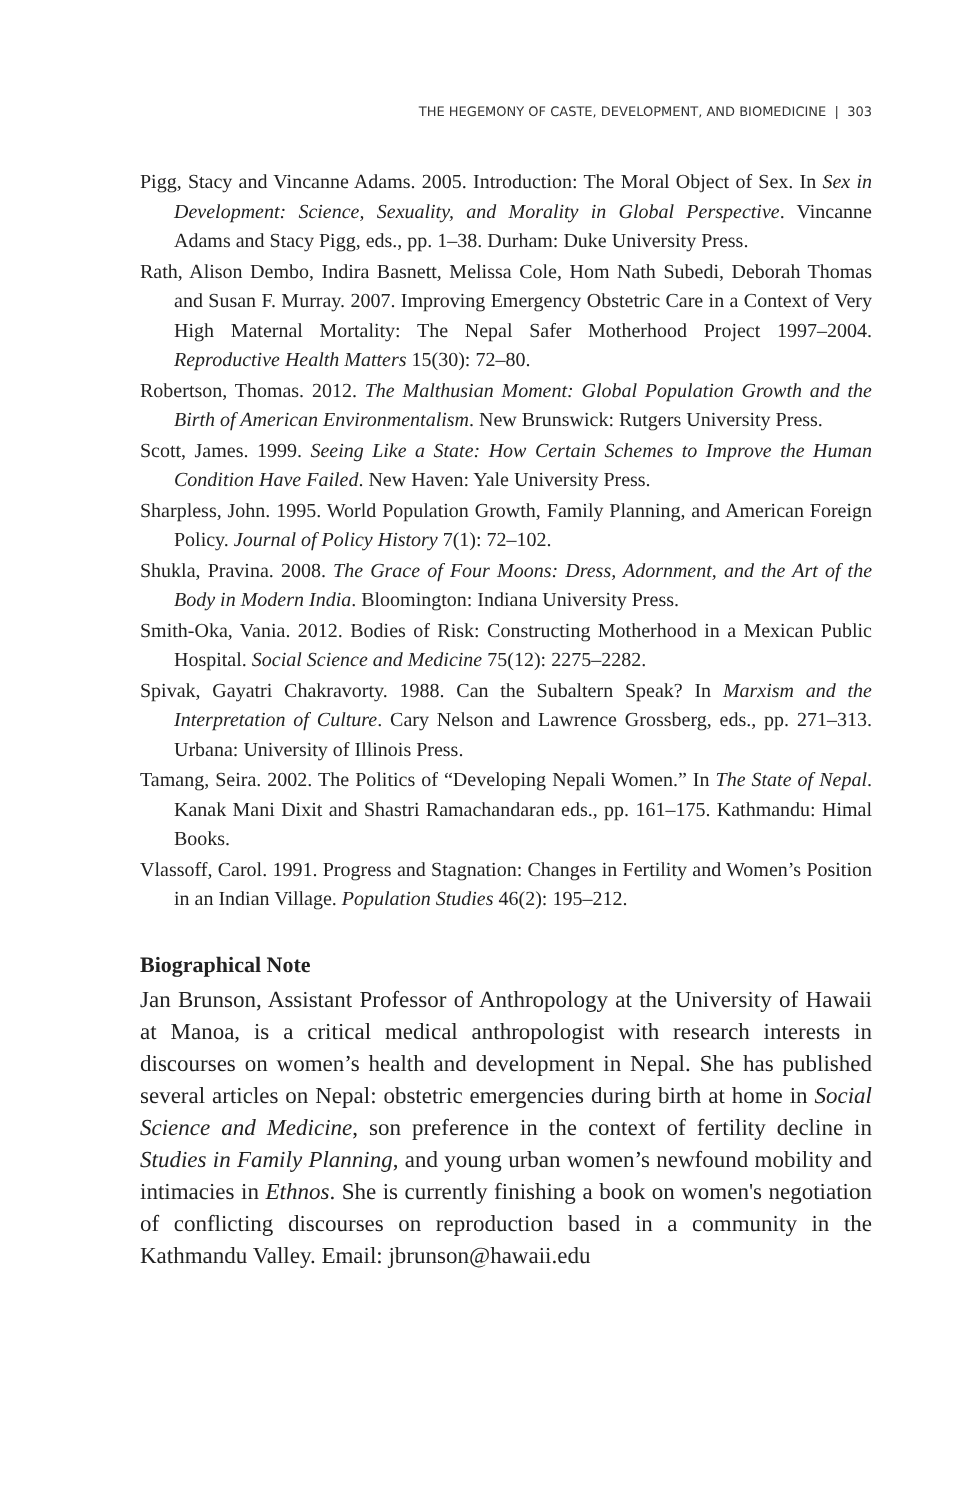THE HEGEMONY OF CASTE, DEVELOPMENT, AND BIOMEDICINE | 303
Pigg, Stacy and Vincanne Adams. 2005. Introduction: The Moral Object of Sex. In Sex in Development: Science, Sexuality, and Morality in Global Perspective. Vincanne Adams and Stacy Pigg, eds., pp. 1–38. Durham: Duke University Press.
Rath, Alison Dembo, Indira Basnett, Melissa Cole, Hom Nath Subedi, Deborah Thomas and Susan F. Murray. 2007. Improving Emergency Obstetric Care in a Context of Very High Maternal Mortality: The Nepal Safer Motherhood Project 1997–2004. Reproductive Health Matters 15(30): 72–80.
Robertson, Thomas. 2012. The Malthusian Moment: Global Population Growth and the Birth of American Environmentalism. New Brunswick: Rutgers University Press.
Scott, James. 1999. Seeing Like a State: How Certain Schemes to Improve the Human Condition Have Failed. New Haven: Yale University Press.
Sharpless, John. 1995. World Population Growth, Family Planning, and American Foreign Policy. Journal of Policy History 7(1): 72–102.
Shukla, Pravina. 2008. The Grace of Four Moons: Dress, Adornment, and the Art of the Body in Modern India. Bloomington: Indiana University Press.
Smith-Oka, Vania. 2012. Bodies of Risk: Constructing Motherhood in a Mexican Public Hospital. Social Science and Medicine 75(12): 2275–2282.
Spivak, Gayatri Chakravorty. 1988. Can the Subaltern Speak? In Marxism and the Interpretation of Culture. Cary Nelson and Lawrence Grossberg, eds., pp. 271–313. Urbana: University of Illinois Press.
Tamang, Seira. 2002. The Politics of “Developing Nepali Women.” In The State of Nepal. Kanak Mani Dixit and Shastri Ramachandaran eds., pp. 161–175. Kathmandu: Himal Books.
Vlassoff, Carol. 1991. Progress and Stagnation: Changes in Fertility and Women’s Position in an Indian Village. Population Studies 46(2): 195–212.
Biographical Note
Jan Brunson, Assistant Professor of Anthropology at the University of Hawaii at Manoa, is a critical medical anthropologist with research interests in discourses on women’s health and development in Nepal. She has published several articles on Nepal: obstetric emergencies during birth at home in Social Science and Medicine, son preference in the context of fertility decline in Studies in Family Planning, and young urban women’s newfound mobility and intimacies in Ethnos. She is currently finishing a book on women's negotiation of conflicting discourses on reproduction based in a community in the Kathmandu Valley. Email: jbrunson@hawaii.edu